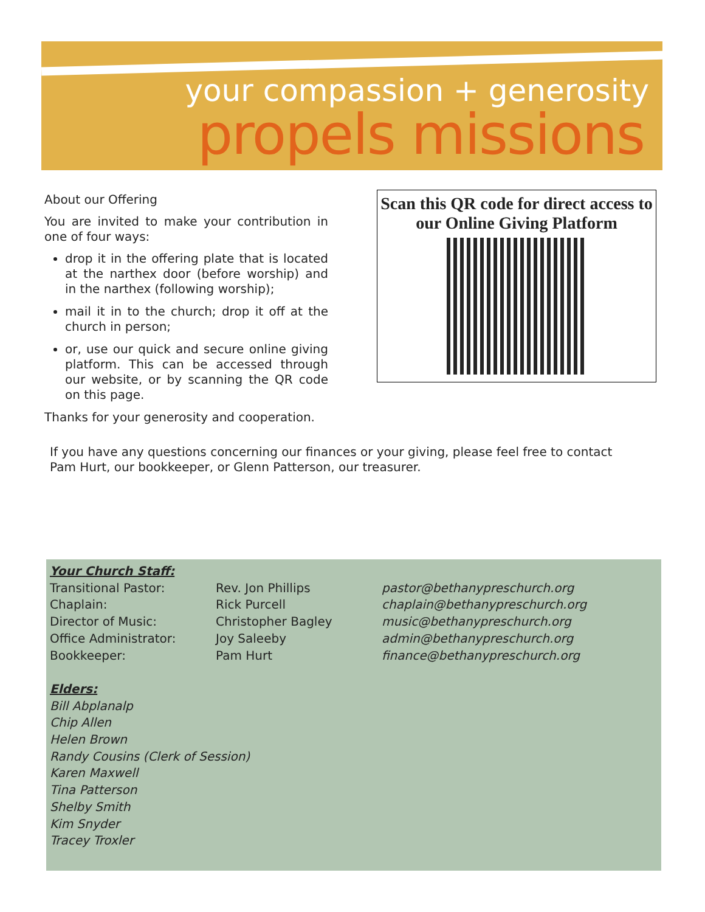your compassion + generosity
propels missions
About our Offering
You are invited to make your contribution in one of four ways:
drop it in the offering plate that is located at the narthex door (before worship) and in the narthex (following worship);
mail it in to the church; drop it off at the church in person;
or, use our quick and secure online giving platform. This can be accessed through our website, or by scanning the QR code on this page.
Thanks for your generosity and cooperation.
Scan this QR code for direct access to our Online Giving Platform
If you have any questions concerning our finances or your giving, please feel free to contact Pam Hurt, our bookkeeper, or Glenn Patterson, our treasurer.
Your Church Staff:
Transitional Pastor: Rev. Jon Phillips pastor@bethanypreschurch.org
Chaplain: Rick Purcell chaplain@bethanypreschurch.org
Director of Music: Christopher Bagley music@bethanypreschurch.org
Office Administrator: Joy Saleeby admin@bethanypreschurch.org
Bookkeeper: Pam Hurt finance@bethanypreschurch.org
Elders:
Bill Abplanalp
Chip Allen
Helen Brown
Randy Cousins (Clerk of Session)
Karen Maxwell
Tina Patterson
Shelby Smith
Kim Snyder
Tracey Troxler